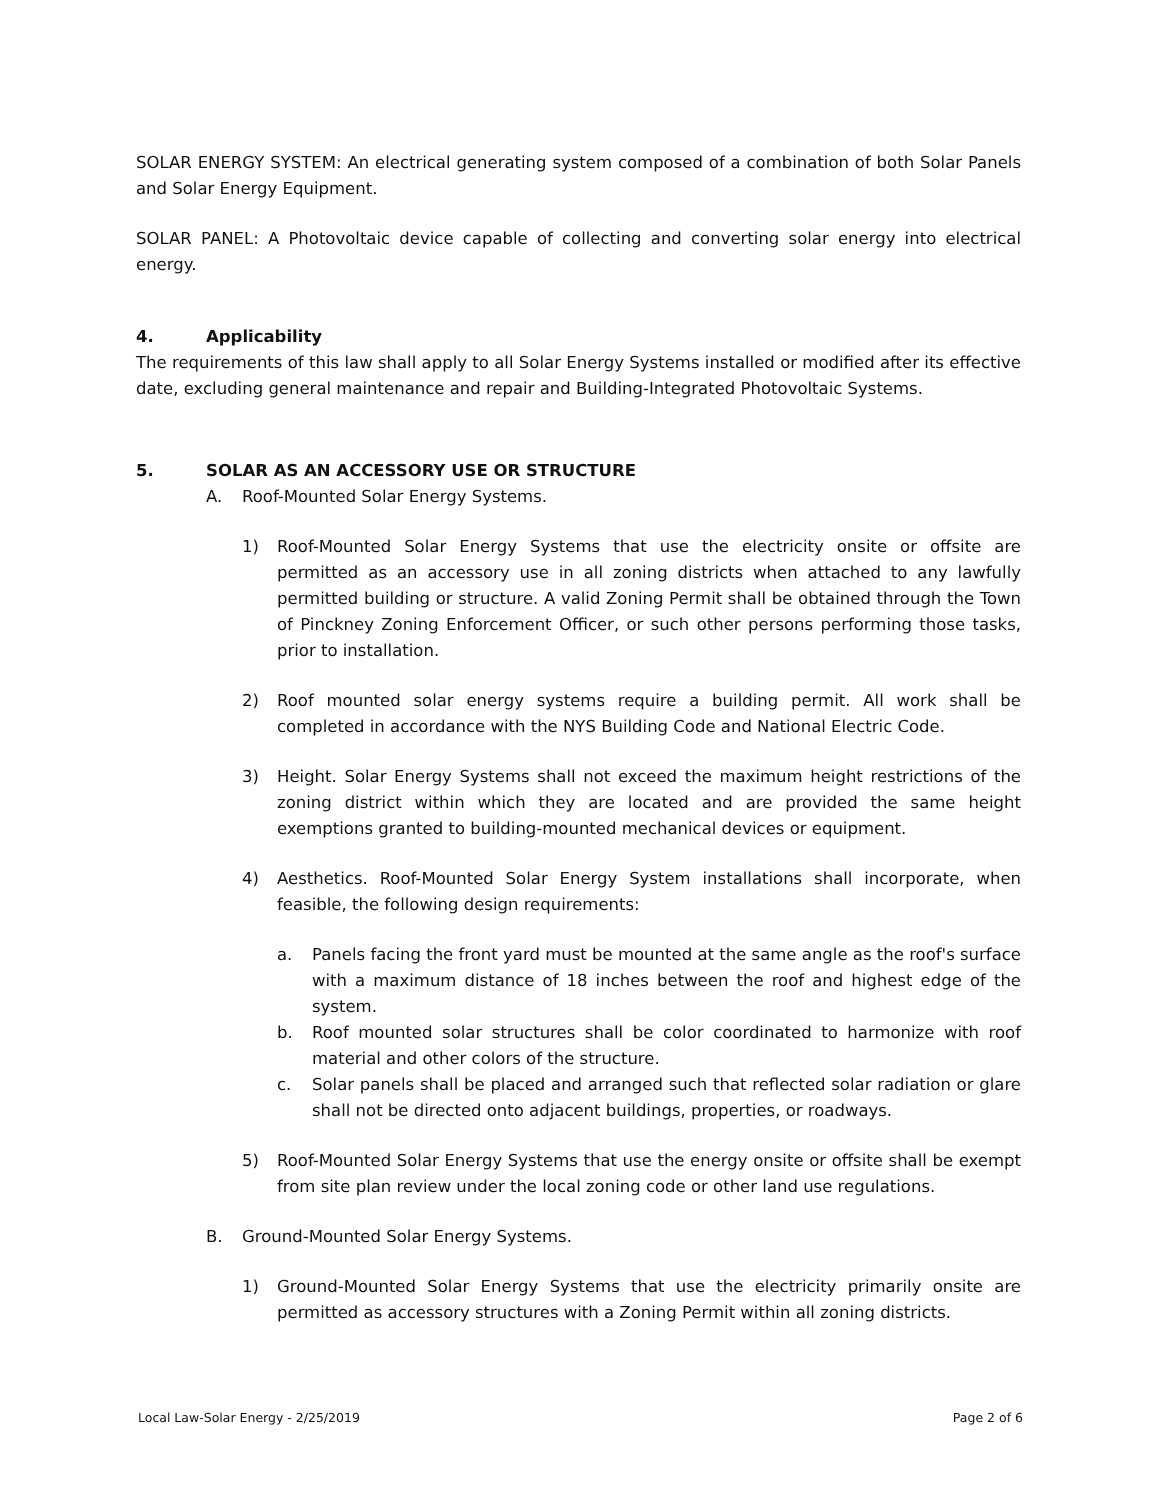SOLAR ENERGY SYSTEM: An electrical generating system composed of a combination of both Solar Panels and Solar Energy Equipment.
SOLAR PANEL: A Photovoltaic device capable of collecting and converting solar energy into electrical energy.
4. Applicability
The requirements of this law shall apply to all Solar Energy Systems installed or modified after its effective date, excluding general maintenance and repair and Building-Integrated Photovoltaic Systems.
5. SOLAR AS AN ACCESSORY USE OR STRUCTURE
A. Roof-Mounted Solar Energy Systems.
1) Roof-Mounted Solar Energy Systems that use the electricity onsite or offsite are permitted as an accessory use in all zoning districts when attached to any lawfully permitted building or structure. A valid Zoning Permit shall be obtained through the Town of Pinckney Zoning Enforcement Officer, or such other persons performing those tasks, prior to installation.
2) Roof mounted solar energy systems require a building permit. All work shall be completed in accordance with the NYS Building Code and National Electric Code.
3) Height. Solar Energy Systems shall not exceed the maximum height restrictions of the zoning district within which they are located and are provided the same height exemptions granted to building-mounted mechanical devices or equipment.
4) Aesthetics. Roof-Mounted Solar Energy System installations shall incorporate, when feasible, the following design requirements:
a. Panels facing the front yard must be mounted at the same angle as the roof's surface with a maximum distance of 18 inches between the roof and highest edge of the system.
b. Roof mounted solar structures shall be color coordinated to harmonize with roof material and other colors of the structure.
c. Solar panels shall be placed and arranged such that reflected solar radiation or glare shall not be directed onto adjacent buildings, properties, or roadways.
5) Roof-Mounted Solar Energy Systems that use the energy onsite or offsite shall be exempt from site plan review under the local zoning code or other land use regulations.
B. Ground-Mounted Solar Energy Systems.
1) Ground-Mounted Solar Energy Systems that use the electricity primarily onsite are permitted as accessory structures with a Zoning Permit within all zoning districts.
Local Law-Solar Energy - 2/25/2019 Page 2 of 6